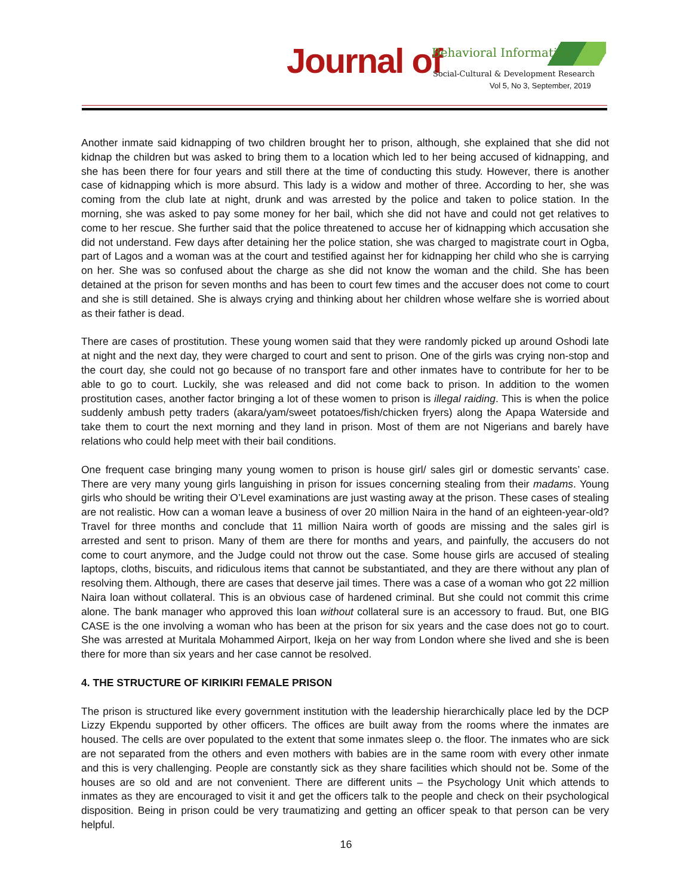Journal of Behavioral Informatics
Social-Cultural & Development Research
Vol 5, No 3, September, 2019
Another inmate said kidnapping of two children brought her to prison, although, she explained that she did not kidnap the children but was asked to bring them to a location which led to her being accused of kidnapping, and she has been there for four years and still there at the time of conducting this study. However, there is another case of kidnapping which is more absurd. This lady is a widow and mother of three. According to her, she was coming from the club late at night, drunk and was arrested by the police and taken to police station. In the morning, she was asked to pay some money for her bail, which she did not have and could not get relatives to come to her rescue. She further said that the police threatened to accuse her of kidnapping which accusation she did not understand. Few days after detaining her the police station, she was charged to magistrate court in Ogba, part of Lagos and a woman was at the court and testified against her for kidnapping her child who she is carrying on her. She was so confused about the charge as she did not know the woman and the child. She has been detained at the prison for seven months and has been to court few times and the accuser does not come to court and she is still detained. She is always crying and thinking about her children whose welfare she is worried about as their father is dead.
There are cases of prostitution. These young women said that they were randomly picked up around Oshodi late at night and the next day, they were charged to court and sent to prison. One of the girls was crying non-stop and the court day, she could not go because of no transport fare and other inmates have to contribute for her to be able to go to court. Luckily, she was released and did not come back to prison. In addition to the women prostitution cases, another factor bringing a lot of these women to prison is illegal raiding. This is when the police suddenly ambush petty traders (akara/yam/sweet potatoes/fish/chicken fryers) along the Apapa Waterside and take them to court the next morning and they land in prison. Most of them are not Nigerians and barely have relations who could help meet with their bail conditions.
One frequent case bringing many young women to prison is house girl/ sales girl or domestic servants’ case. There are very many young girls languishing in prison for issues concerning stealing from their madams. Young girls who should be writing their O’Level examinations are just wasting away at the prison. These cases of stealing are not realistic. How can a woman leave a business of over 20 million Naira in the hand of an eighteen-year-old? Travel for three months and conclude that 11 million Naira worth of goods are missing and the sales girl is arrested and sent to prison. Many of them are there for months and years, and painfully, the accusers do not come to court anymore, and the Judge could not throw out the case. Some house girls are accused of stealing laptops, cloths, biscuits, and ridiculous items that cannot be substantiated, and they are there without any plan of resolving them. Although, there are cases that deserve jail times. There was a case of a woman who got 22 million Naira loan without collateral. This is an obvious case of hardened criminal. But she could not commit this crime alone. The bank manager who approved this loan without collateral sure is an accessory to fraud. But, one BIG CASE is the one involving a woman who has been at the prison for six years and the case does not go to court. She was arrested at Muritala Mohammed Airport, Ikeja on her way from London where she lived and she is been there for more than six years and her case cannot be resolved.
4. THE STRUCTURE OF KIRIKIRI FEMALE PRISON
The prison is structured like every government institution with the leadership hierarchically place led by the DCP Lizzy Ekpendu supported by other officers. The offices are built away from the rooms where the inmates are housed. The cells are over populated to the extent that some inmates sleep o. the floor. The inmates who are sick are not separated from the others and even mothers with babies are in the same room with every other inmate and this is very challenging. People are constantly sick as they share facilities which should not be. Some of the houses are so old and are not convenient. There are different units – the Psychology Unit which attends to inmates as they are encouraged to visit it and get the officers talk to the people and check on their psychological disposition. Being in prison could be very traumatizing and getting an officer speak to that person can be very helpful.
16